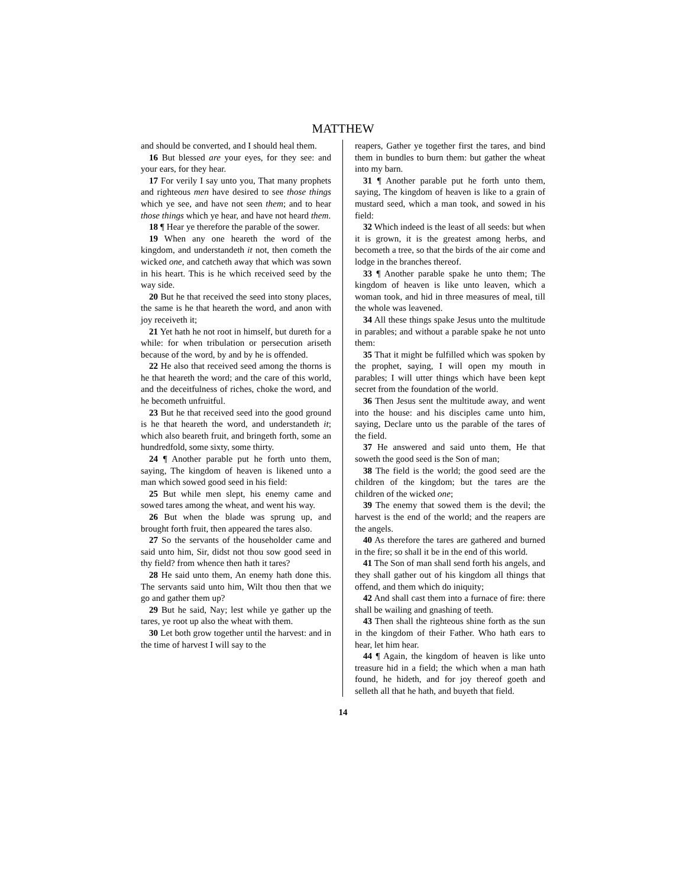MATTHEW
and should be converted, and I should heal them.
16 But blessed are your eyes, for they see: and your ears, for they hear.
17 For verily I say unto you, That many prophets and righteous men have desired to see those things which ye see, and have not seen them; and to hear those things which ye hear, and have not heard them.
18 ¶ Hear ye therefore the parable of the sower.
19 When any one heareth the word of the kingdom, and understandeth it not, then cometh the wicked one, and catcheth away that which was sown in his heart. This is he which received seed by the way side.
20 But he that received the seed into stony places, the same is he that heareth the word, and anon with joy receiveth it;
21 Yet hath he not root in himself, but dureth for a while: for when tribulation or persecution ariseth because of the word, by and by he is offended.
22 He also that received seed among the thorns is he that heareth the word; and the care of this world, and the deceitfulness of riches, choke the word, and he becometh unfruitful.
23 But he that received seed into the good ground is he that heareth the word, and understandeth it; which also beareth fruit, and bringeth forth, some an hundredfold, some sixty, some thirty.
24 ¶ Another parable put he forth unto them, saying, The kingdom of heaven is likened unto a man which sowed good seed in his field:
25 But while men slept, his enemy came and sowed tares among the wheat, and went his way.
26 But when the blade was sprung up, and brought forth fruit, then appeared the tares also.
27 So the servants of the householder came and said unto him, Sir, didst not thou sow good seed in thy field? from whence then hath it tares?
28 He said unto them, An enemy hath done this. The servants said unto him, Wilt thou then that we go and gather them up?
29 But he said, Nay; lest while ye gather up the tares, ye root up also the wheat with them.
30 Let both grow together until the harvest: and in the time of harvest I will say to the
reapers, Gather ye together first the tares, and bind them in bundles to burn them: but gather the wheat into my barn.
31 ¶ Another parable put he forth unto them, saying, The kingdom of heaven is like to a grain of mustard seed, which a man took, and sowed in his field:
32 Which indeed is the least of all seeds: but when it is grown, it is the greatest among herbs, and becometh a tree, so that the birds of the air come and lodge in the branches thereof.
33 ¶ Another parable spake he unto them; The kingdom of heaven is like unto leaven, which a woman took, and hid in three measures of meal, till the whole was leavened.
34 All these things spake Jesus unto the multitude in parables; and without a parable spake he not unto them:
35 That it might be fulfilled which was spoken by the prophet, saying, I will open my mouth in parables; I will utter things which have been kept secret from the foundation of the world.
36 Then Jesus sent the multitude away, and went into the house: and his disciples came unto him, saying, Declare unto us the parable of the tares of the field.
37 He answered and said unto them, He that soweth the good seed is the Son of man;
38 The field is the world; the good seed are the children of the kingdom; but the tares are the children of the wicked one;
39 The enemy that sowed them is the devil; the harvest is the end of the world; and the reapers are the angels.
40 As therefore the tares are gathered and burned in the fire; so shall it be in the end of this world.
41 The Son of man shall send forth his angels, and they shall gather out of his kingdom all things that offend, and them which do iniquity;
42 And shall cast them into a furnace of fire: there shall be wailing and gnashing of teeth.
43 Then shall the righteous shine forth as the sun in the kingdom of their Father. Who hath ears to hear, let him hear.
44 ¶ Again, the kingdom of heaven is like unto treasure hid in a field; the which when a man hath found, he hideth, and for joy thereof goeth and selleth all that he hath, and buyeth that field.
14